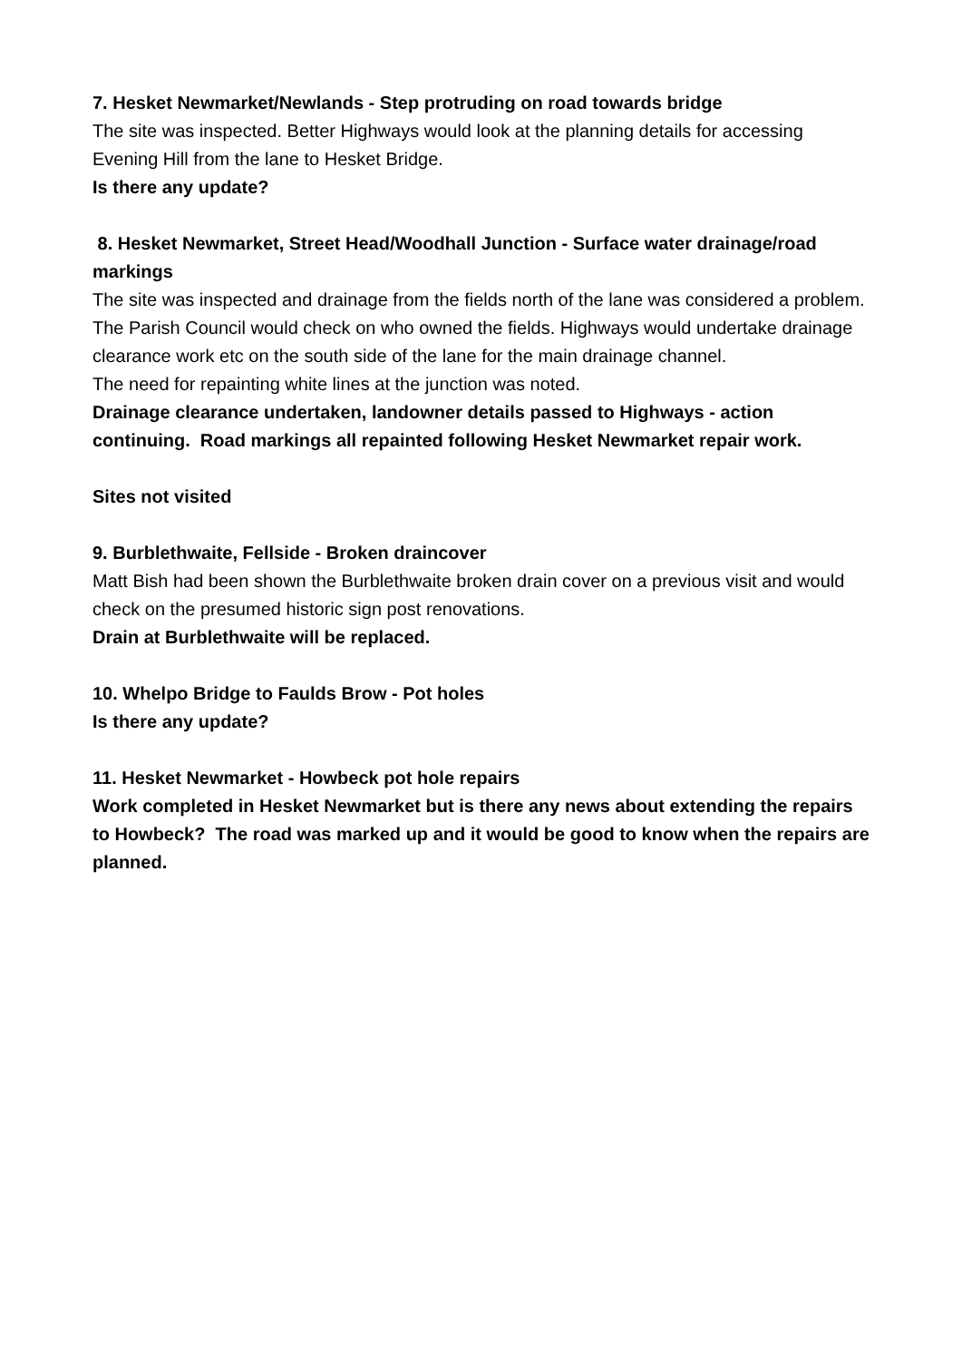7. Hesket Newmarket/Newlands - Step protruding on road towards bridge
The site was inspected. Better Highways would look at the planning details for accessing Evening Hill from the lane to Hesket Bridge.
Is there any update?
8. Hesket Newmarket, Street Head/Woodhall Junction - Surface water drainage/road markings
The site was inspected and drainage from the fields north of the lane was considered a problem. The Parish Council would check on who owned the fields. Highways would undertake drainage clearance work etc on the south side of the lane for the main drainage channel.
The need for repainting white lines at the junction was noted.
Drainage clearance undertaken, landowner details passed to Highways - action continuing. Road markings all repainted following Hesket Newmarket repair work.
Sites not visited
9. Burblethwaite, Fellside - Broken draincover
Matt Bish had been shown the Burblethwaite broken drain cover on a previous visit and would check on the presumed historic sign post renovations.
Drain at Burblethwaite will be replaced.
10. Whelpo Bridge to Faulds Brow - Pot holes
Is there any update?
11. Hesket Newmarket - Howbeck pot hole repairs
Work completed in Hesket Newmarket but is there any news about extending the repairs to Howbeck? The road was marked up and it would be good to know when the repairs are planned.